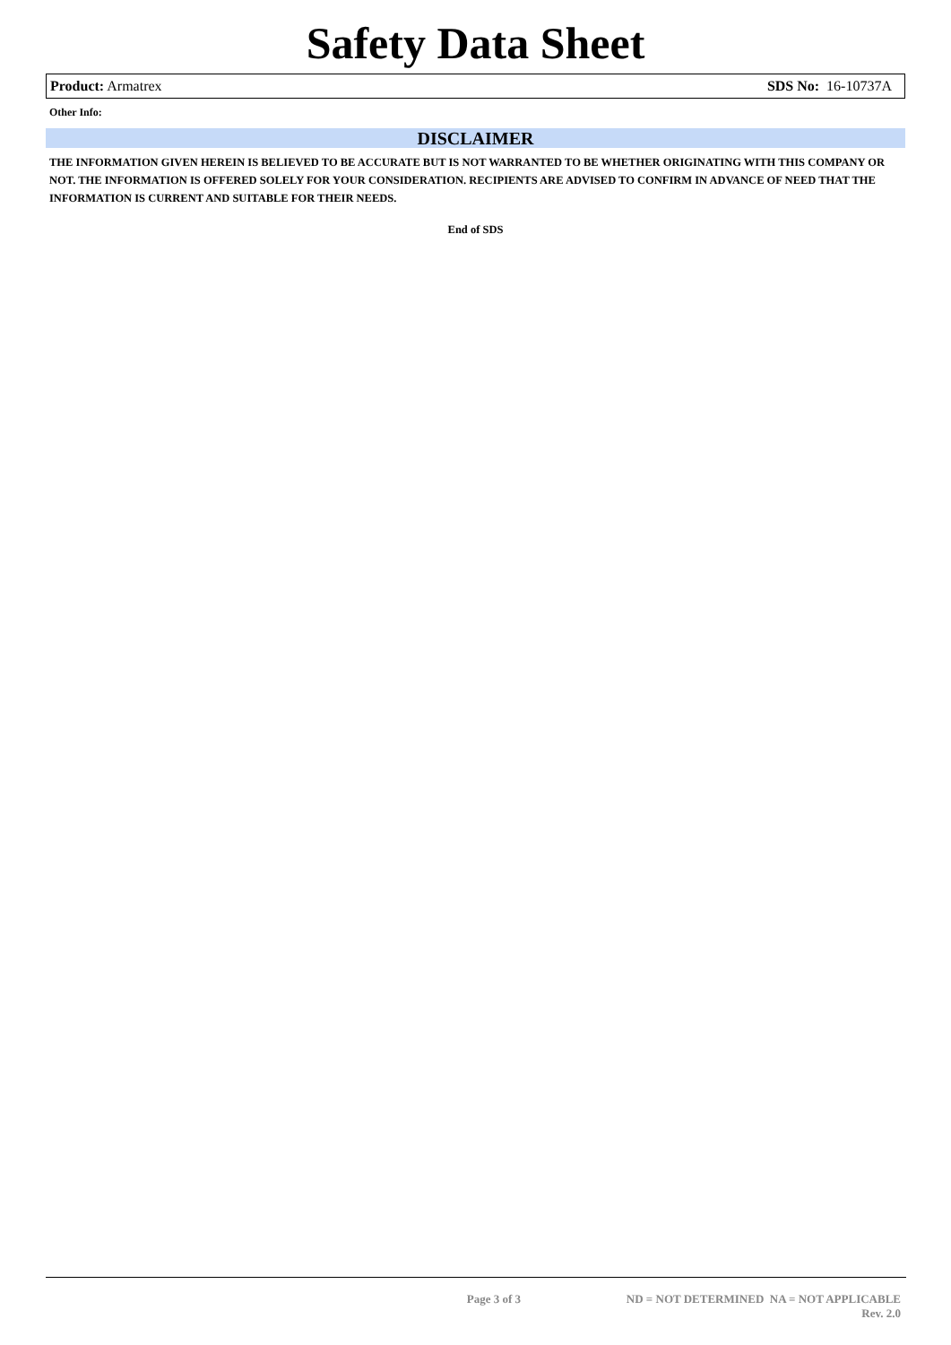Safety Data Sheet
Product: Armatrex SDS No: 16-10737A
Other Info:
DISCLAIMER
THE INFORMATION GIVEN HEREIN IS BELIEVED TO BE ACCURATE BUT IS NOT WARRANTED TO BE WHETHER ORIGINATING WITH THIS COMPANY OR NOT. THE INFORMATION IS OFFERED SOLELY FOR YOUR CONSIDERATION. RECIPIENTS ARE ADVISED TO CONFIRM IN ADVANCE OF NEED THAT THE INFORMATION IS CURRENT AND SUITABLE FOR THEIR NEEDS.
End of SDS
Page 3 of 3 ND = NOT DETERMINED NA = NOT APPLICABLE
Rev. 2.0